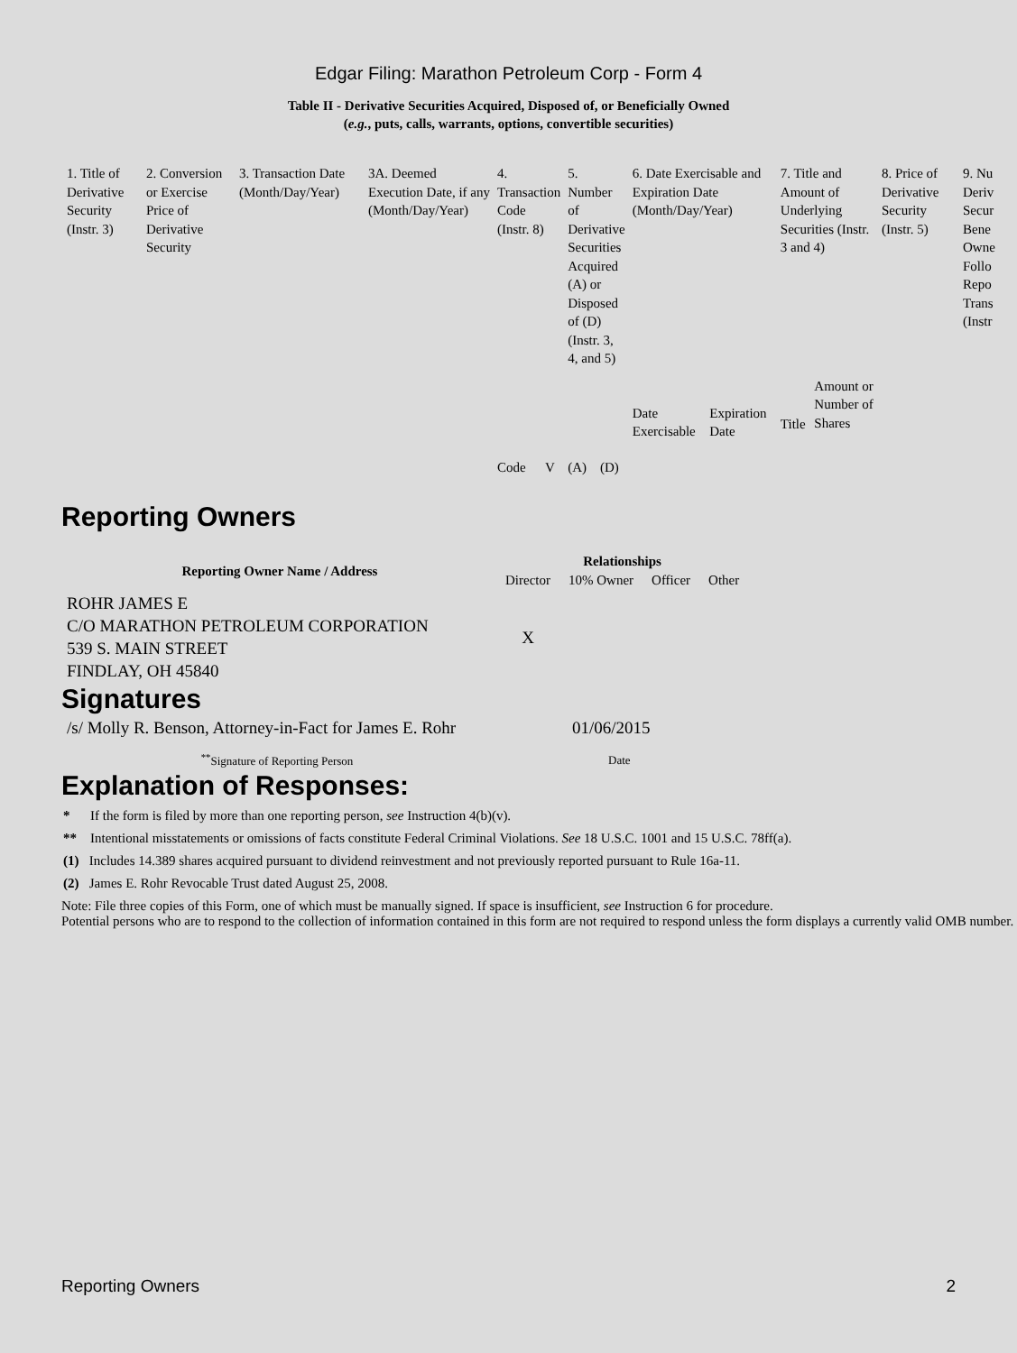Edgar Filing: Marathon Petroleum Corp - Form 4
Table II - Derivative Securities Acquired, Disposed of, or Beneficially Owned
(e.g., puts, calls, warrants, options, convertible securities)
| 1. Title of Derivative Security (Instr. 3) | 2. Conversion or Exercise Price of Derivative Security | 3. Transaction Date (Month/Day/Year) | 3A. Deemed Execution Date, if any (Month/Day/Year) | 4. Transaction Code (Instr. 8) | | 5. Number of Derivative Securities Acquired (A) or Disposed of (D) (Instr. 3, 4, and 5) | | 6. Date Exercisable and Expiration Date (Month/Day/Year) | | 7. Title and Amount of Underlying Securities (Instr. 3 and 4) | | 8. Price of Derivative Security (Instr. 5) | 9. Nu Deriv Secur Bene Owne Follo Repo Trans (Instr |
| | | | | Code | V | (A) | (D) | Date Exercisable | Expiration Date | Title | Amount or Number of Shares | | |
Reporting Owners
| Reporting Owner Name / Address | Relationships | | | |
| --- | --- | --- | --- | --- |
| | Director | 10% Owner | Officer | Other |
| ROHR JAMES E C/O MARATHON PETROLEUM CORPORATION 539 S. MAIN STREET FINDLAY, OH 45840 | X | | | |
Signatures
| /s/ Molly R. Benson, Attorney-in-Fact for James E. Rohr | 01/06/2015 |
| <sup>**</sup> Signature of Reporting Person | Date |
Explanation of Responses:
* If the form is filed by more than one reporting person, see Instruction 4(b)(v).
** Intentional misstatements or omissions of facts constitute Federal Criminal Violations. See 18 U.S.C. 1001 and 15 U.S.C. 78ff(a).
(1) Includes 14.389 shares acquired pursuant to dividend reinvestment and not previously reported pursuant to Rule 16a-11.
(2) James E. Rohr Revocable Trust dated August 25, 2008.
Note: File three copies of this Form, one of which must be manually signed. If space is insufficient, see Instruction 6 for procedure.
Potential persons who are to respond to the collection of information contained in this form are not required to respond unless the form displays a currently valid OMB number.
Reporting Owners 2